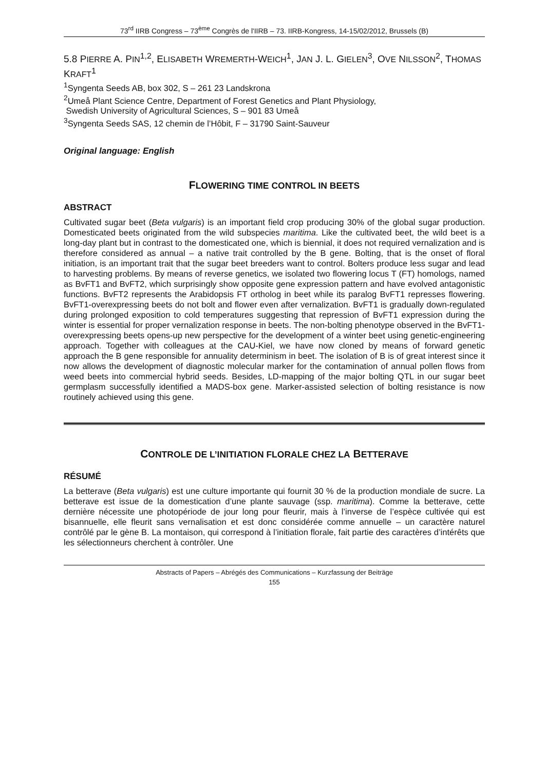73<sup>rd</sup> IIRB Congress – 73<sup>ème</sup> Congrès de l'IIRB – 73. IIRB-Kongress, 14-15/02/2012, Brussels (B)
5.8 PIERRE A. PIN<sup>1,2</sup>, ELISABETH WREMERTH-WEICH<sup>1</sup>, JAN J. L. GIELEN<sup>3</sup>, OVE NILSSON<sup>2</sup>, THOMAS KRAFT<sup>1</sup>
<sup>1</sup> Syngenta Seeds AB, box 302, S – 261 23 Landskrona
<sup>2</sup> Umeå Plant Science Centre, Department of Forest Genetics and Plant Physiology,
Swedish University of Agricultural Sciences, S – 901 83 Umeå
<sup>3</sup> Syngenta Seeds SAS, 12 chemin de l’Hôbit, F – 31790 Saint-Sauveur
Original language: English
FLOWERING TIME CONTROL IN BEETS
ABSTRACT
Cultivated sugar beet (Beta vulgaris) is an important field crop producing 30% of the global sugar production. Domesticated beets originated from the wild subspecies maritima. Like the cultivated beet, the wild beet is a long-day plant but in contrast to the domesticated one, which is biennial, it does not required vernalization and is therefore considered as annual – a native trait controlled by the B gene. Bolting, that is the onset of floral initiation, is an important trait that the sugar beet breeders want to control. Bolters produce less sugar and lead to harvesting problems. By means of reverse genetics, we isolated two flowering locus T (FT) homologs, named as BvFT1 and BvFT2, which surprisingly show opposite gene expression pattern and have evolved antagonistic functions. BvFT2 represents the Arabidopsis FT ortholog in beet while its paralog BvFT1 represses flowering. BvFT1-overexpressing beets do not bolt and flower even after vernalization. BvFT1 is gradually down-regulated during prolonged exposition to cold temperatures suggesting that repression of BvFT1 expression during the winter is essential for proper vernalization response in beets. The non-bolting phenotype observed in the BvFT1-overexpressing beets opens-up new perspective for the development of a winter beet using genetic-engineering approach. Together with colleagues at the CAU-Kiel, we have now cloned by means of forward genetic approach the B gene responsible for annuality determinism in beet. The isolation of B is of great interest since it now allows the development of diagnostic molecular marker for the contamination of annual pollen flows from weed beets into commercial hybrid seeds. Besides, LD-mapping of the major bolting QTL in our sugar beet germplasm successfully identified a MADS-box gene. Marker-assisted selection of bolting resistance is now routinely achieved using this gene.
CONTROLE DE L’INITIATION FLORALE CHEZ LA BETTERAVE
RÉSUMÉ
La betterave (Beta vulgaris) est une culture importante qui fournit 30 % de la production mondiale de sucre. La betterave est issue de la domestication d’une plante sauvage (ssp. maritima). Comme la betterave, cette dernière nécessite une photopériode de jour long pour fleurir, mais à l’inverse de l’espèce cultivée qui est bisannuelle, elle fleurit sans vernalisation et est donc considérée comme annuelle – un caractère naturel contrôlé par le gène B. La montaison, qui correspond à l’initiation florale, fait partie des caractères d’intérêts que les sélectionneurs cherchent à contrôler. Une
Abstracts of Papers – Abrégés des Communications – Kurzfassung der Beiträge
155